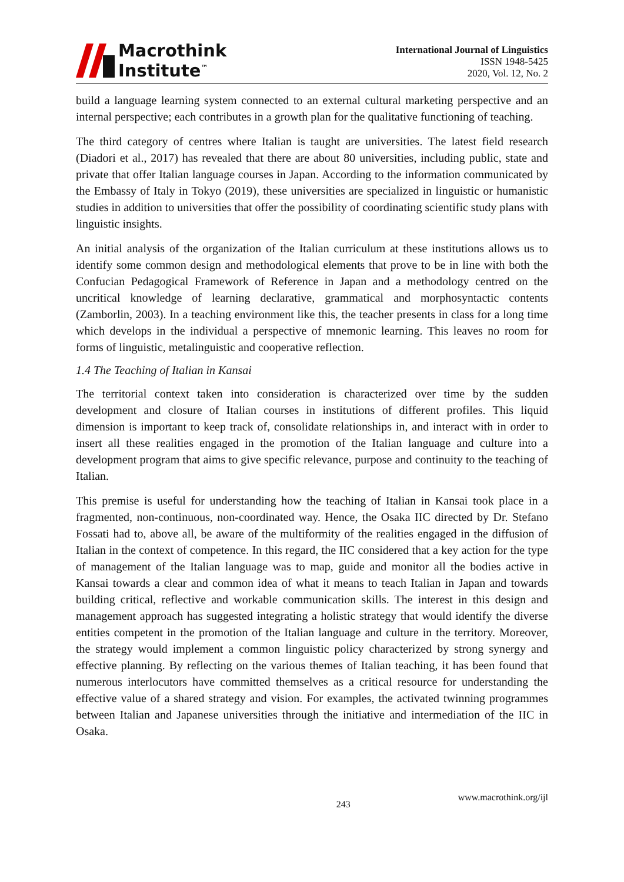Macrothink
Institute<sup>™</sup>
International Journal of Linguistics
ISSN 1948-5425
2020, Vol. 12, No. 2
build a language learning system connected to an external cultural marketing perspective and an internal perspective; each contributes in a growth plan for the qualitative functioning of teaching.
The third category of centres where Italian is taught are universities. The latest field research (Diadori et al., 2017) has revealed that there are about 80 universities, including public, state and private that offer Italian language courses in Japan. According to the information communicated by the Embassy of Italy in Tokyo (2019), these universities are specialized in linguistic or humanistic studies in addition to universities that offer the possibility of coordinating scientific study plans with linguistic insights.
An initial analysis of the organization of the Italian curriculum at these institutions allows us to identify some common design and methodological elements that prove to be in line with both the Confucian Pedagogical Framework of Reference in Japan and a methodology centred on the uncritical knowledge of learning declarative, grammatical and morphosyntactic contents (Zamborlin, 2003). In a teaching environment like this, the teacher presents in class for a long time which develops in the individual a perspective of mnemonic learning. This leaves no room for forms of linguistic, metalinguistic and cooperative reflection.
1.4 The Teaching of Italian in Kansai
The territorial context taken into consideration is characterized over time by the sudden development and closure of Italian courses in institutions of different profiles. This liquid dimension is important to keep track of, consolidate relationships in, and interact with in order to insert all these realities engaged in the promotion of the Italian language and culture into a development program that aims to give specific relevance, purpose and continuity to the teaching of Italian.
This premise is useful for understanding how the teaching of Italian in Kansai took place in a fragmented, non-continuous, non-coordinated way. Hence, the Osaka IIC directed by Dr. Stefano Fossati had to, above all, be aware of the multiformity of the realities engaged in the diffusion of Italian in the context of competence. In this regard, the IIC considered that a key action for the type of management of the Italian language was to map, guide and monitor all the bodies active in Kansai towards a clear and common idea of what it means to teach Italian in Japan and towards building critical, reflective and workable communication skills. The interest in this design and management approach has suggested integrating a holistic strategy that would identify the diverse entities competent in the promotion of the Italian language and culture in the territory. Moreover, the strategy would implement a common linguistic policy characterized by strong synergy and effective planning. By reflecting on the various themes of Italian teaching, it has been found that numerous interlocutors have committed themselves as a critical resource for understanding the effective value of a shared strategy and vision. For examples, the activated twinning programmes between Italian and Japanese universities through the initiative and intermediation of the IIC in Osaka.
243 www.macrothink.org/ijl